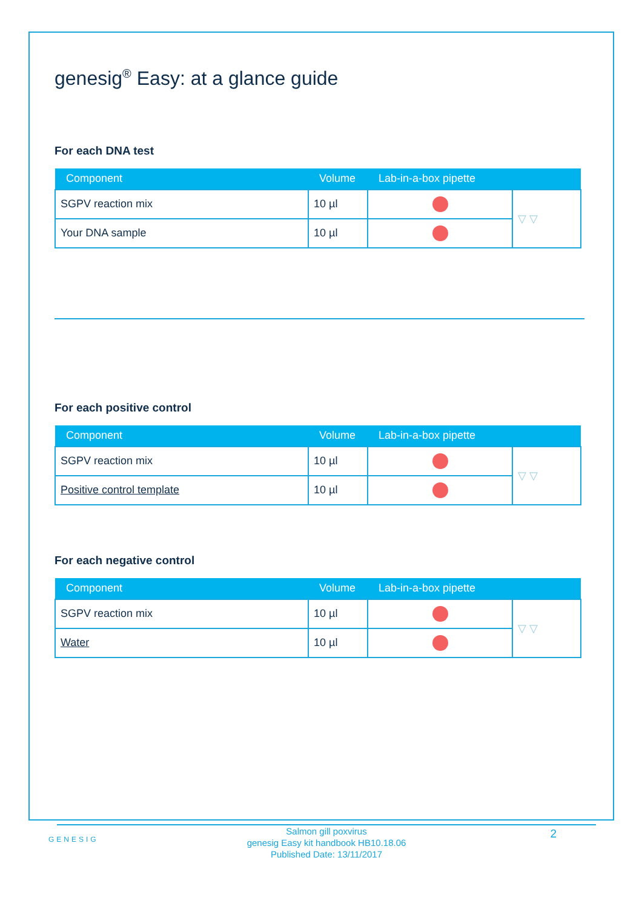genesig<sup>®</sup> Easy: at a glance guide
For each DNA test
| Component | Volume | Lab-in-a-box pipette | |
| --- | --- | --- | --- |
| SGPV reaction mix | 10 µl | | ▽ ▽ |
| Your DNA sample | 10 µl | | |
For each positive control
| Component | Volume | Lab-in-a-box pipette | |
| --- | --- | --- | --- |
| SGPV reaction mix | 10 µl | | ▽ ▽ |
| Positive control template | 10 µl | | |
For each negative control
| Component | Volume | Lab-in-a-box pipette | |
| --- | --- | --- | --- |
| SGPV reaction mix | 10 µl | | ▽ ▽ |
| Water | 10 µl | | |
GENESIG
Salmon gill poxvirus
genesig Easy kit handbook HB10.18.06
Published Date: 13/11/2017
2